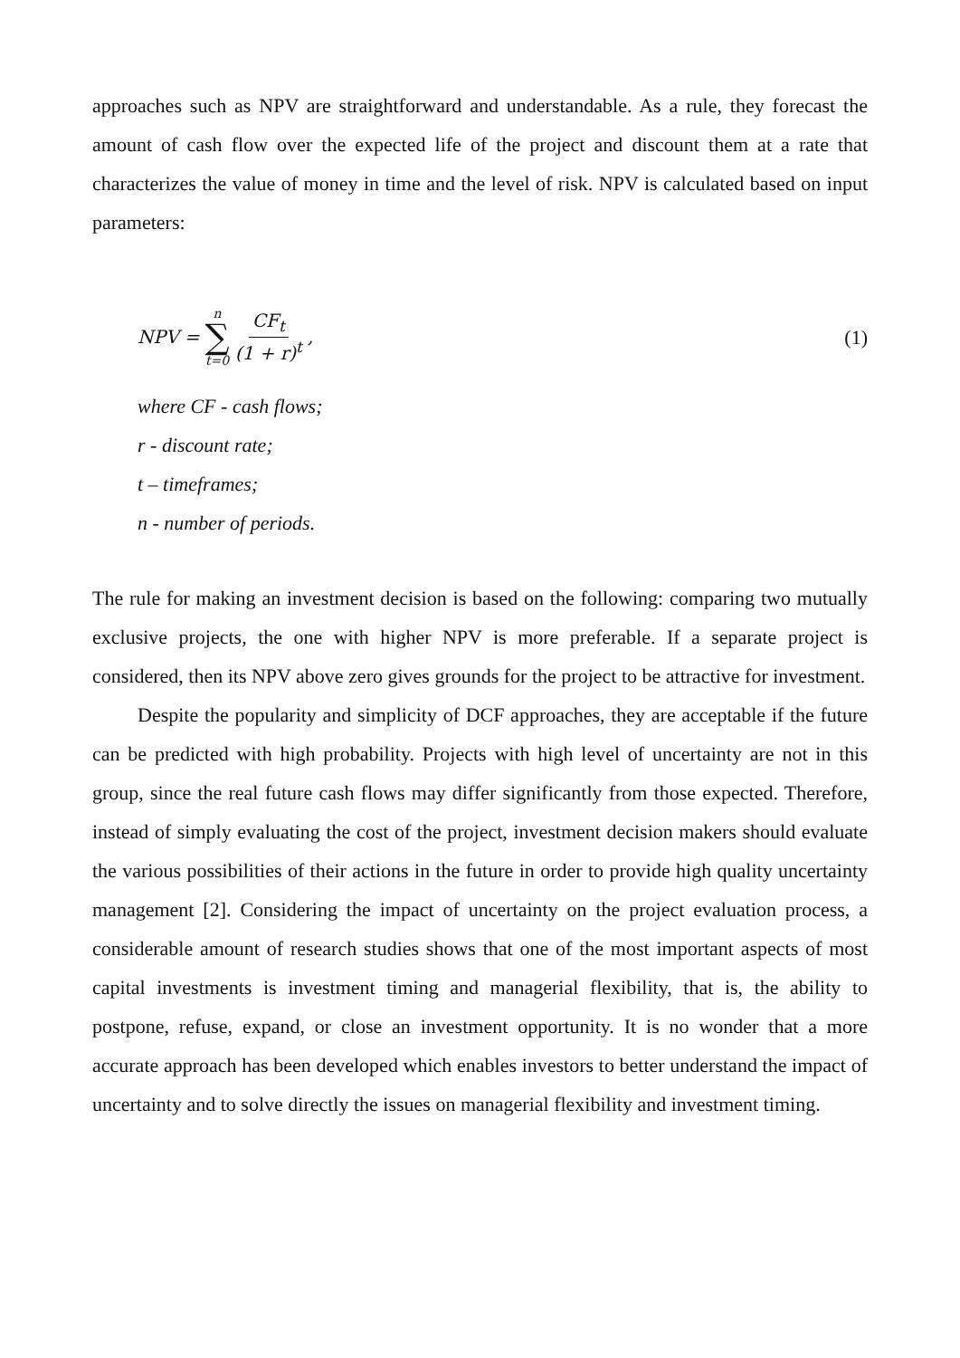approaches such as NPV are straightforward and understandable. As a rule, they forecast the amount of cash flow over the expected life of the project and discount them at a rate that characterizes the value of money in time and the level of risk. NPV is calculated based on input parameters:
NPV = n
∑
t=0 CF<sub>t</sub> (1 + r)<sup>t</sup> ,
(1)
where CF - cash flows;
r - discount rate;
t – timeframes;
n - number of periods.
The rule for making an investment decision is based on the following: comparing two mutually exclusive projects, the one with higher NPV is more preferable. If a separate project is considered, then its NPV above zero gives grounds for the project to be attractive for investment.
Despite the popularity and simplicity of DCF approaches, they are acceptable if the future can be predicted with high probability. Projects with high level of uncertainty are not in this group, since the real future cash flows may differ significantly from those expected. Therefore, instead of simply evaluating the cost of the project, investment decision makers should evaluate the various possibilities of their actions in the future in order to provide high quality uncertainty management [2]. Considering the impact of uncertainty on the project evaluation process, a considerable amount of research studies shows that one of the most important aspects of most capital investments is investment timing and managerial flexibility, that is, the ability to postpone, refuse, expand, or close an investment opportunity. It is no wonder that a more accurate approach has been developed which enables investors to better understand the impact of uncertainty and to solve directly the issues on managerial flexibility and investment timing.